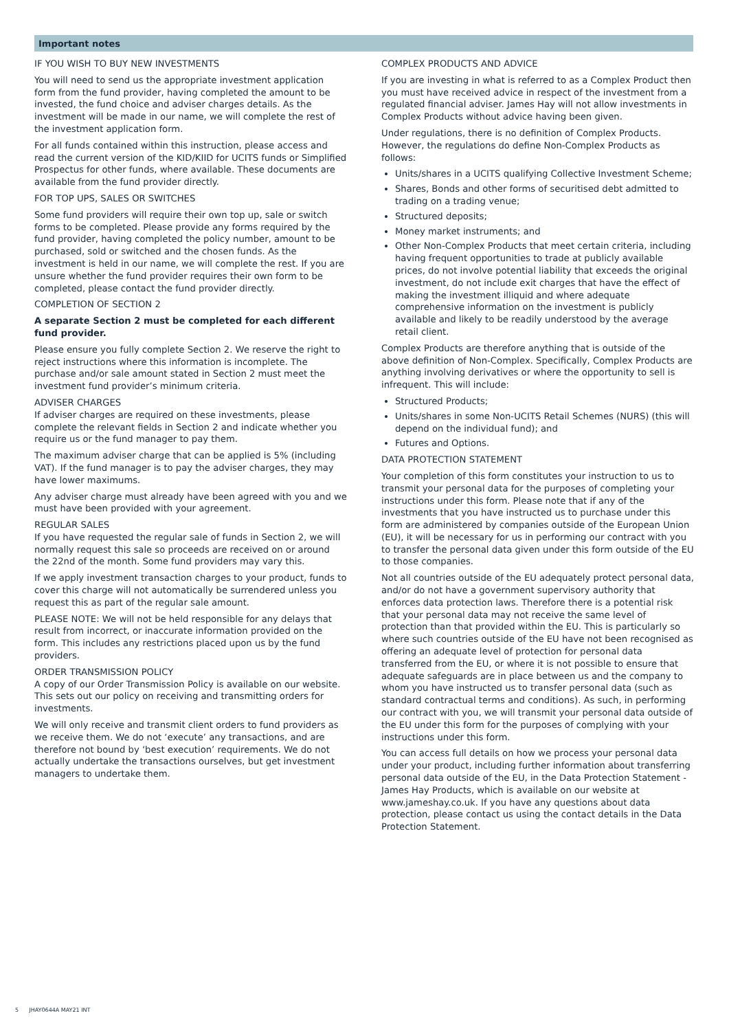Important notes
IF YOU WISH TO BUY NEW INVESTMENTS
You will need to send us the appropriate investment application form from the fund provider, having completed the amount to be invested, the fund choice and adviser charges details. As the investment will be made in our name, we will complete the rest of the investment application form.
For all funds contained within this instruction, please access and read the current version of the KID/KIID for UCITS funds or Simplified Prospectus for other funds, where available. These documents are available from the fund provider directly.
FOR TOP UPS, SALES OR SWITCHES
Some fund providers will require their own top up, sale or switch forms to be completed. Please provide any forms required by the fund provider, having completed the policy number, amount to be purchased, sold or switched and the chosen funds. As the investment is held in our name, we will complete the rest. If you are unsure whether the fund provider requires their own form to be completed, please contact the fund provider directly.
COMPLETION OF SECTION 2
A separate Section 2 must be completed for each different fund provider.
Please ensure you fully complete Section 2. We reserve the right to reject instructions where this information is incomplete. The purchase and/or sale amount stated in Section 2 must meet the investment fund provider’s minimum criteria.
ADVISER CHARGES
If adviser charges are required on these investments, please complete the relevant fields in Section 2 and indicate whether you require us or the fund manager to pay them.
The maximum adviser charge that can be applied is 5% (including VAT). If the fund manager is to pay the adviser charges, they may have lower maximums.
Any adviser charge must already have been agreed with you and we must have been provided with your agreement.
REGULAR SALES
If you have requested the regular sale of funds in Section 2, we will normally request this sale so proceeds are received on or around the 22nd of the month. Some fund providers may vary this.
If we apply investment transaction charges to your product, funds to cover this charge will not automatically be surrendered unless you request this as part of the regular sale amount.
PLEASE NOTE: We will not be held responsible for any delays that result from incorrect, or inaccurate information provided on the form. This includes any restrictions placed upon us by the fund providers.
ORDER TRANSMISSION POLICY
A copy of our Order Transmission Policy is available on our website. This sets out our policy on receiving and transmitting orders for investments.
We will only receive and transmit client orders to fund providers as we receive them. We do not ‘execute’ any transactions, and are therefore not bound by ‘best execution’ requirements. We do not actually undertake the transactions ourselves, but get investment managers to undertake them.
COMPLEX PRODUCTS AND ADVICE
If you are investing in what is referred to as a Complex Product then you must have received advice in respect of the investment from a regulated financial adviser. James Hay will not allow investments in Complex Products without advice having been given.
Under regulations, there is no definition of Complex Products. However, the regulations do define Non-Complex Products as follows:
Units/shares in a UCITS qualifying Collective Investment Scheme;
Shares, Bonds and other forms of securitised debt admitted to trading on a trading venue;
Structured deposits;
Money market instruments; and
Other Non-Complex Products that meet certain criteria, including having frequent opportunities to trade at publicly available prices, do not involve potential liability that exceeds the original investment, do not include exit charges that have the effect of making the investment illiquid and where adequate comprehensive information on the investment is publicly available and likely to be readily understood by the average retail client.
Complex Products are therefore anything that is outside of the above definition of Non-Complex. Specifically, Complex Products are anything involving derivatives or where the opportunity to sell is infrequent. This will include:
Structured Products;
Units/shares in some Non-UCITS Retail Schemes (NURS) (this will depend on the individual fund); and
Futures and Options.
DATA PROTECTION STATEMENT
Your completion of this form constitutes your instruction to us to transmit your personal data for the purposes of completing your instructions under this form. Please note that if any of the investments that you have instructed us to purchase under this form are administered by companies outside of the European Union (EU), it will be necessary for us in performing our contract with you to transfer the personal data given under this form outside of the EU to those companies.
Not all countries outside of the EU adequately protect personal data, and/or do not have a government supervisory authority that enforces data protection laws. Therefore there is a potential risk that your personal data may not receive the same level of protection than that provided within the EU. This is particularly so where such countries outside of the EU have not been recognised as offering an adequate level of protection for personal data transferred from the EU, or where it is not possible to ensure that adequate safeguards are in place between us and the company to whom you have instructed us to transfer personal data (such as standard contractual terms and conditions). As such, in performing our contract with you, we will transmit your personal data outside of the EU under this form for the purposes of complying with your instructions under this form.
You can access full details on how we process your personal data under your product, including further information about transferring personal data outside of the EU, in the Data Protection Statement - James Hay Products, which is available on our website at www.jameshay.co.uk. If you have any questions about data protection, please contact us using the contact details in the Data Protection Statement.
5 JHAY0644A MAY21 INT